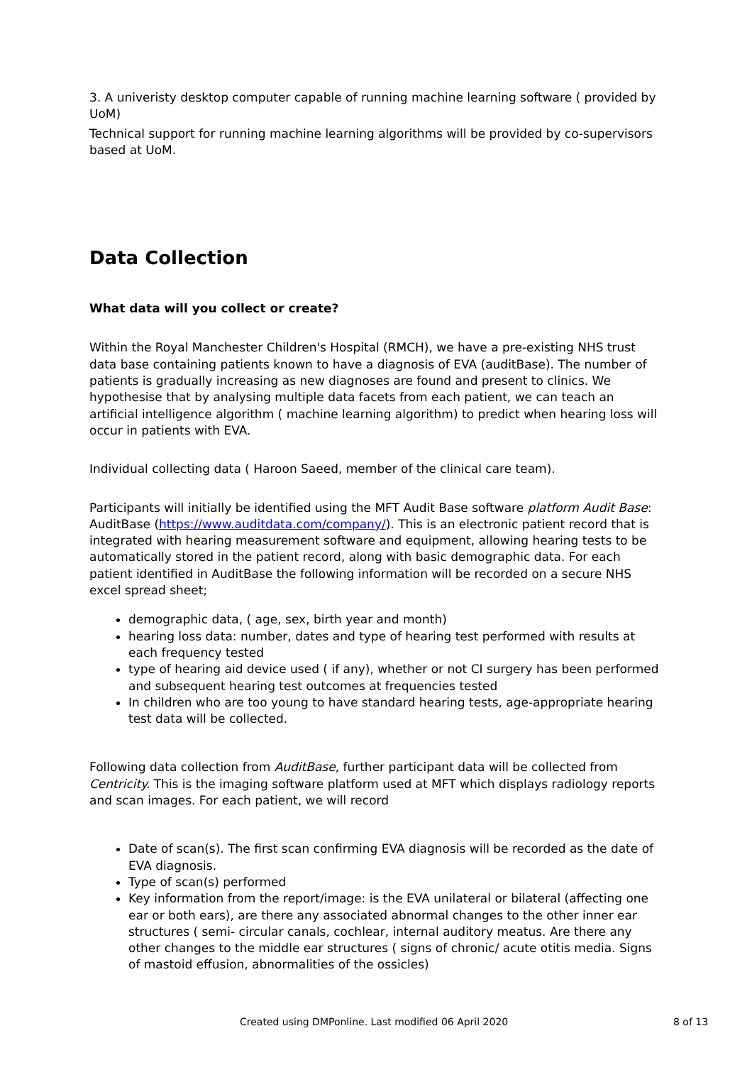3. A univeristy desktop computer capable of running machine learning software ( provided by UoM)
Technical support for running machine learning algorithms will be provided by co-supervisors based at UoM.
Data Collection
What data will you collect or create?
Within the Royal Manchester Children's Hospital (RMCH), we have a pre-existing NHS trust data base containing patients known to have a diagnosis of EVA (auditBase). The number of patients is gradually increasing as new diagnoses are found and present to clinics. We hypothesise that by analysing multiple data facets from each patient, we can teach an artificial intelligence algorithm ( machine learning algorithm) to predict when hearing loss will occur in patients with EVA.
Individual collecting data ( Haroon Saeed, member of the clinical care team).
Participants will initially be identified using the MFT Audit Base software platform Audit Base: AuditBase (https://www.auditdata.com/company/). This is an electronic patient record that is integrated with hearing measurement software and equipment, allowing hearing tests to be automatically stored in the patient record, along with basic demographic data. For each patient identified in AuditBase the following information will be recorded on a secure NHS excel spread sheet;
demographic data, ( age, sex, birth year and month)
hearing loss data: number, dates and type of hearing test performed with results at each frequency tested
type of hearing aid device used ( if any), whether or not CI surgery has been performed and subsequent hearing test outcomes at frequencies tested
In children who are too young to have standard hearing tests, age-appropriate hearing test data will be collected.
Following data collection from AuditBase, further participant data will be collected from Centricity. This is the imaging software platform used at MFT which displays radiology reports and scan images. For each patient, we will record
Date of scan(s). The first scan confirming EVA diagnosis will be recorded as the date of EVA diagnosis.
Type of scan(s) performed
Key information from the report/image: is the EVA unilateral or bilateral (affecting one ear or both ears), are there any associated abnormal changes to the other inner ear structures ( semi- circular canals, cochlear, internal auditory meatus. Are there any other changes to the middle ear structures ( signs of chronic/ acute otitis media. Signs of mastoid effusion, abnormalities of the ossicles)
Created using DMPonline. Last modified 06 April 2020 8 of 13